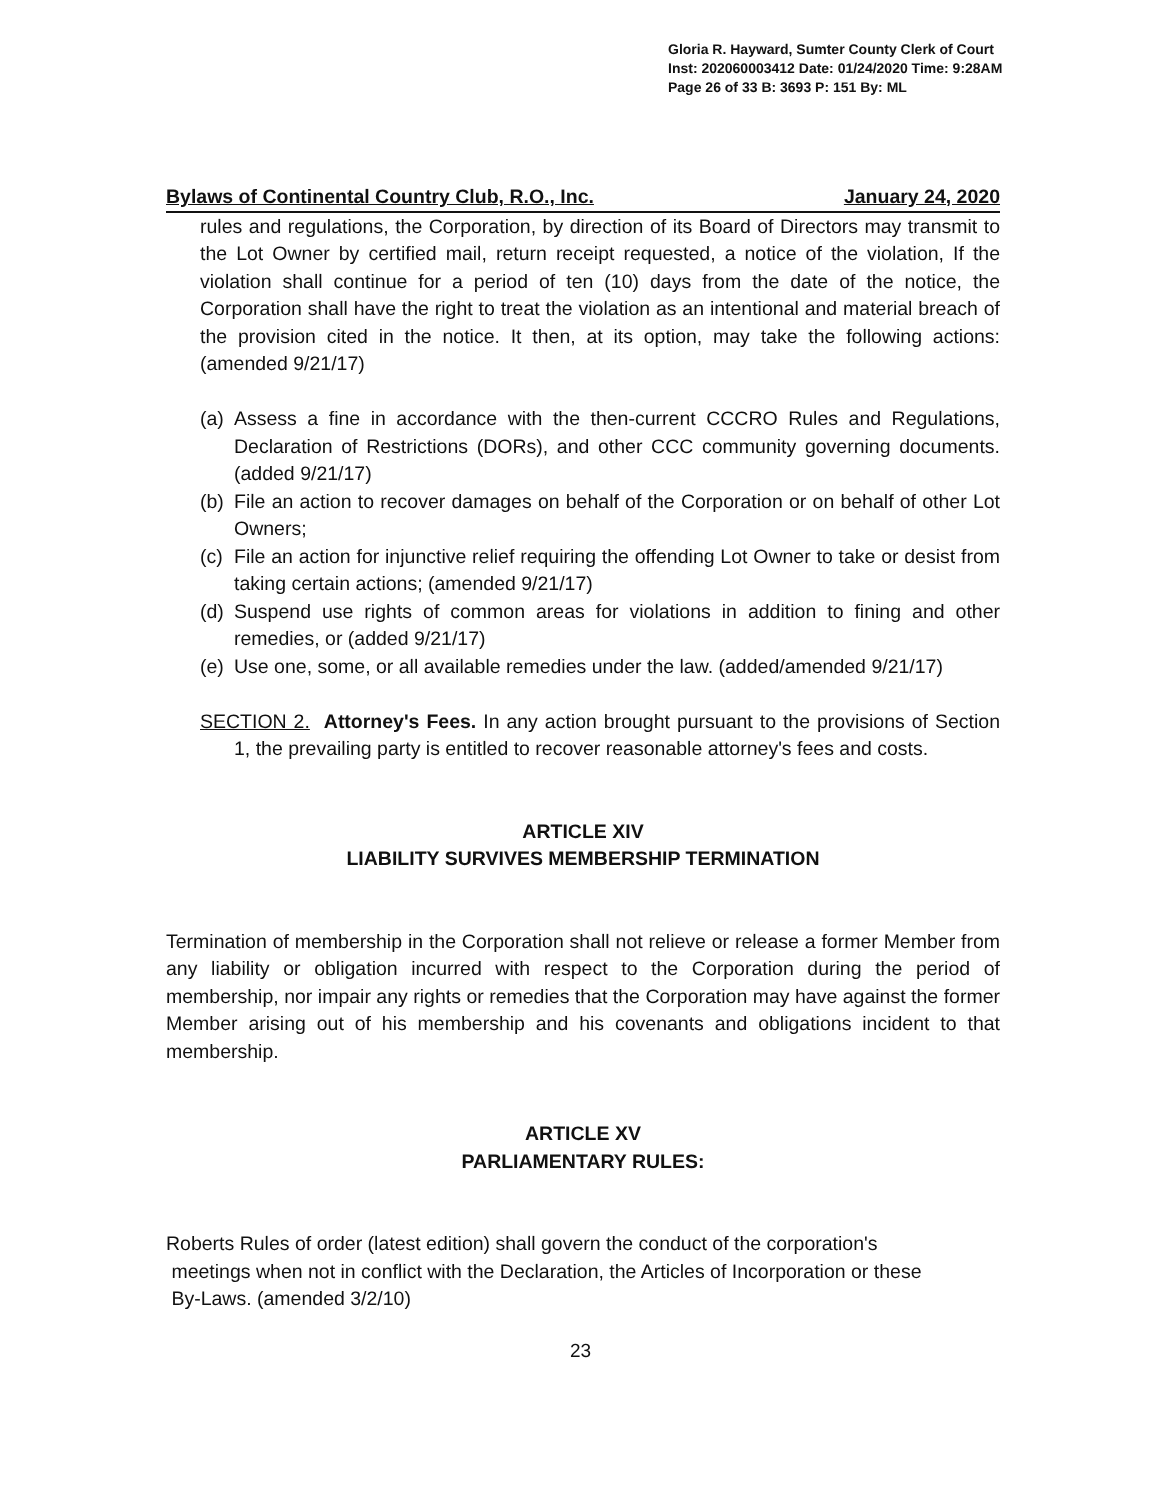Gloria R. Hayward, Sumter County Clerk of Court
Inst: 202060003412 Date: 01/24/2020 Time: 9:28AM
Page 26 of 33 B: 3693 P: 151 By: ML
Bylaws of Continental Country Club, R.O., Inc. January 24, 2020
rules and regulations, the Corporation, by direction of its Board of Directors may transmit to the Lot Owner by certified mail, return receipt requested, a notice of the violation, If the violation shall continue for a period of ten (10) days from the date of the notice, the Corporation shall have the right to treat the violation as an intentional and material breach of the provision cited in the notice. It then, at its option, may take the following actions: (amended 9/21/17)
(a) Assess a fine in accordance with the then-current CCCRO Rules and Regulations, Declaration of Restrictions (DORs), and other CCC community governing documents. (added 9/21/17)
(b) File an action to recover damages on behalf of the Corporation or on behalf of other Lot Owners;
(c) File an action for injunctive relief requiring the offending Lot Owner to take or desist from taking certain actions; (amended 9/21/17)
(d) Suspend use rights of common areas for violations in addition to fining and other remedies, or (added 9/21/17)
(e) Use one, some, or all available remedies under the law. (added/amended 9/21/17)
SECTION 2. Attorney's Fees. In any action brought pursuant to the provisions of Section 1, the prevailing party is entitled to recover reasonable attorney's fees and costs.
ARTICLE XIV
LIABILITY SURVIVES MEMBERSHIP TERMINATION
Termination of membership in the Corporation shall not relieve or release a former Member from any liability or obligation incurred with respect to the Corporation during the period of membership, nor impair any rights or remedies that the Corporation may have against the former Member arising out of his membership and his covenants and obligations incident to that membership.
ARTICLE XV
PARLIAMENTARY RULES:
Roberts Rules of order (latest edition) shall govern the conduct of the corporation's
meetings when not in conflict with the Declaration, the Articles of Incorporation or these
By-Laws. (amended 3/2/10)
23